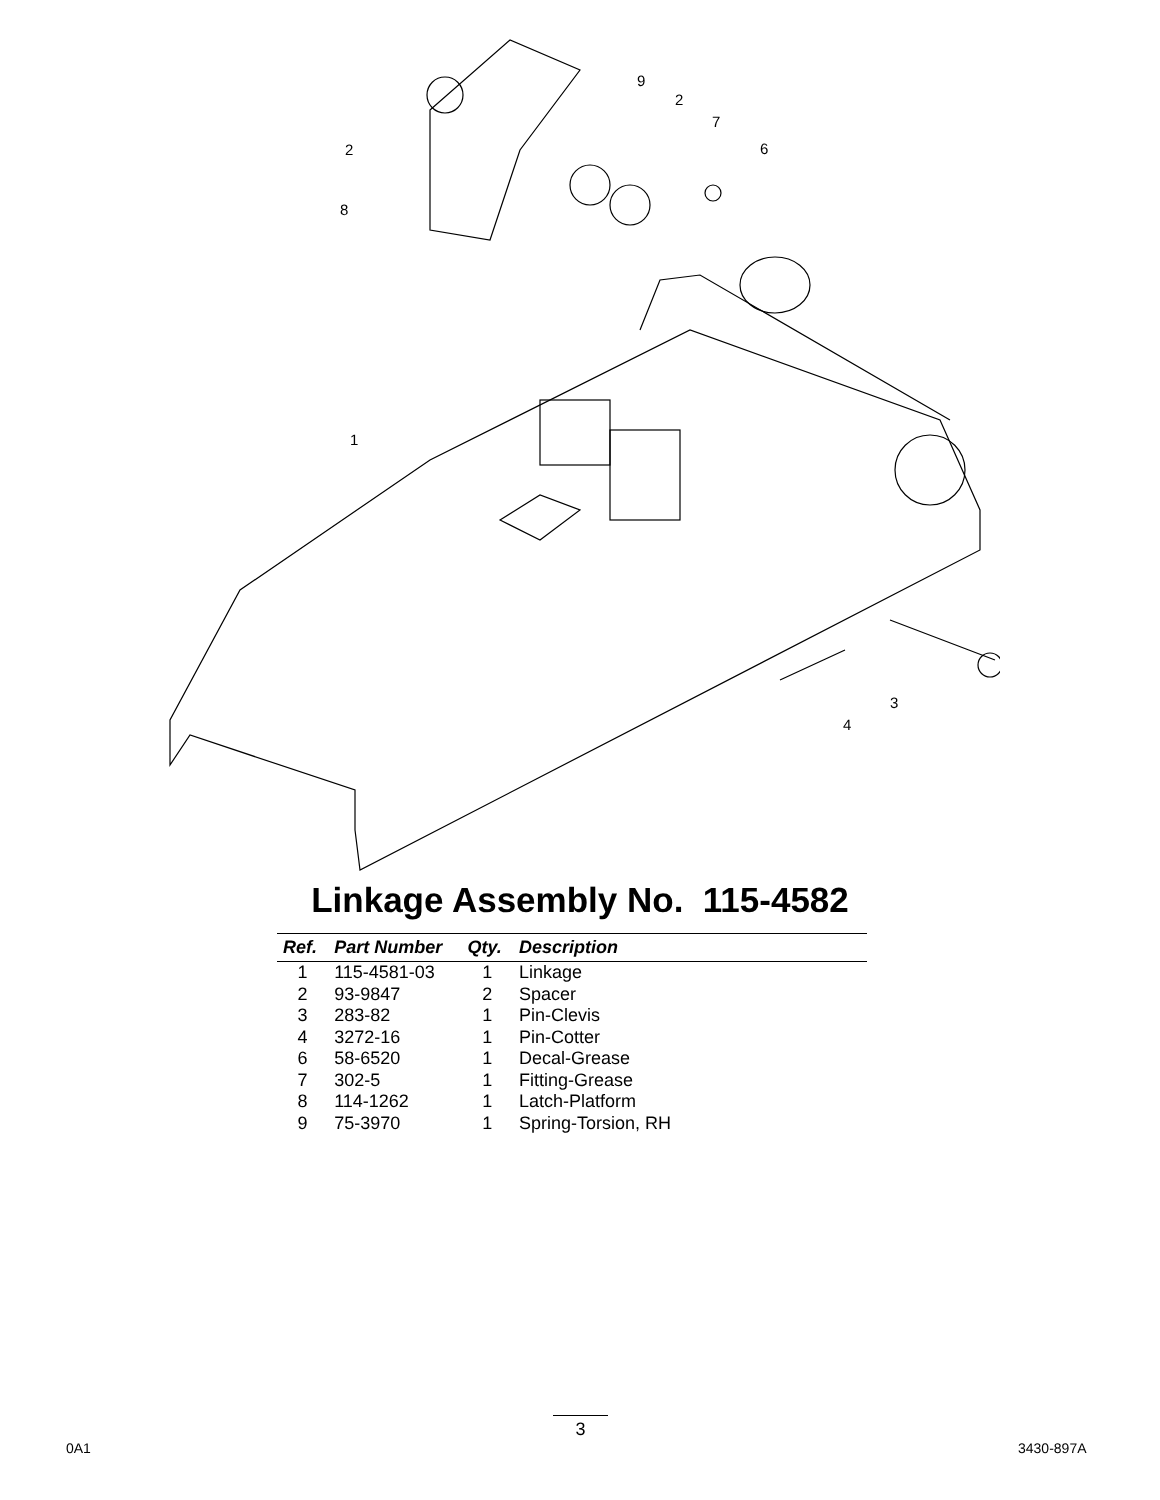2
8
1
9
2
7
6
3
4
Linkage Assembly No. 115-4582
| Ref. | Part Number | Qty. | Description |
| --- | --- | --- | --- |
| 1 | 115-4581-03 | 1 | Linkage |
| 2 | 93-9847 | 2 | Spacer |
| 3 | 283-82 | 1 | Pin-Clevis |
| 4 | 3272-16 | 1 | Pin-Cotter |
| 6 | 58-6520 | 1 | Decal-Grease |
| 7 | 302-5 | 1 | Fitting-Grease |
| 8 | 114-1262 | 1 | Latch-Platform |
| 9 | 75-3970 | 1 | Spring-Torsion, RH |
0A1
3
3430-897A